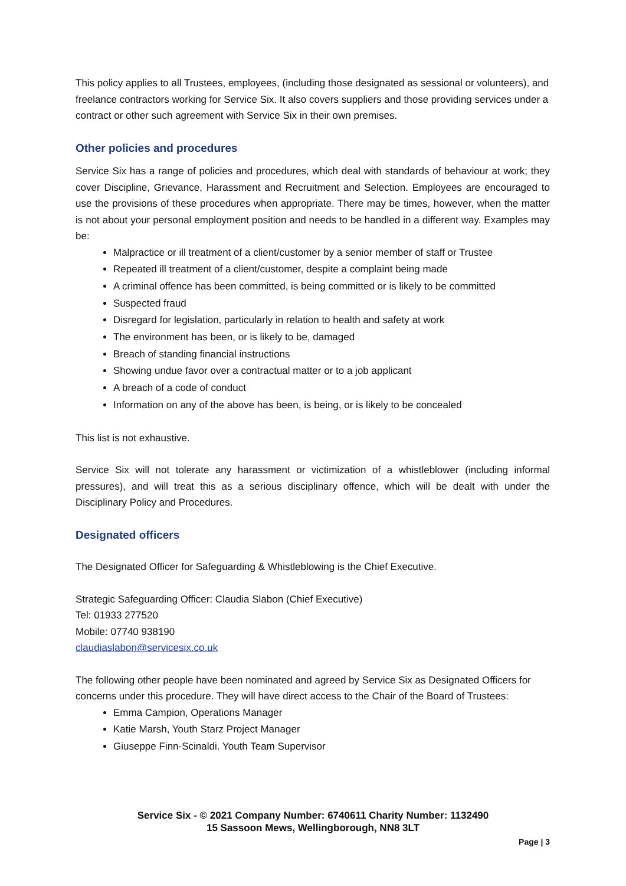This policy applies to all Trustees, employees, (including those designated as sessional or volunteers), and freelance contractors working for Service Six. It also covers suppliers and those providing services under a contract or other such agreement with Service Six in their own premises.
Other policies and procedures
Service Six has a range of policies and procedures, which deal with standards of behaviour at work; they cover Discipline, Grievance, Harassment and Recruitment and Selection. Employees are encouraged to use the provisions of these procedures when appropriate. There may be times, however, when the matter is not about your personal employment position and needs to be handled in a different way. Examples may be:
Malpractice or ill treatment of a client/customer by a senior member of staff or Trustee
Repeated ill treatment of a client/customer, despite a complaint being made
A criminal offence has been committed, is being committed or is likely to be committed
Suspected fraud
Disregard for legislation, particularly in relation to health and safety at work
The environment has been, or is likely to be, damaged
Breach of standing financial instructions
Showing undue favor over a contractual matter or to a job applicant
A breach of a code of conduct
Information on any of the above has been, is being, or is likely to be concealed
This list is not exhaustive.
Service Six will not tolerate any harassment or victimization of a whistleblower (including informal pressures), and will treat this as a serious disciplinary offence, which will be dealt with under the Disciplinary Policy and Procedures.
Designated officers
The Designated Officer for Safeguarding & Whistleblowing is the Chief Executive.
Strategic Safeguarding Officer: Claudia Slabon (Chief Executive)
Tel: 01933 277520
Mobile: 07740 938190
claudiaslabon@servicesix.co.uk
The following other people have been nominated and agreed by Service Six as Designated Officers for concerns under this procedure. They will have direct access to the Chair of the Board of Trustees:
Emma Campion, Operations Manager
Katie Marsh, Youth Starz Project Manager
Giuseppe Finn-Scinaldi. Youth Team Supervisor
Service Six - © 2021 Company Number: 6740611 Charity Number: 1132490
15 Sassoon Mews, Wellingborough, NN8 3LT
Page | 3